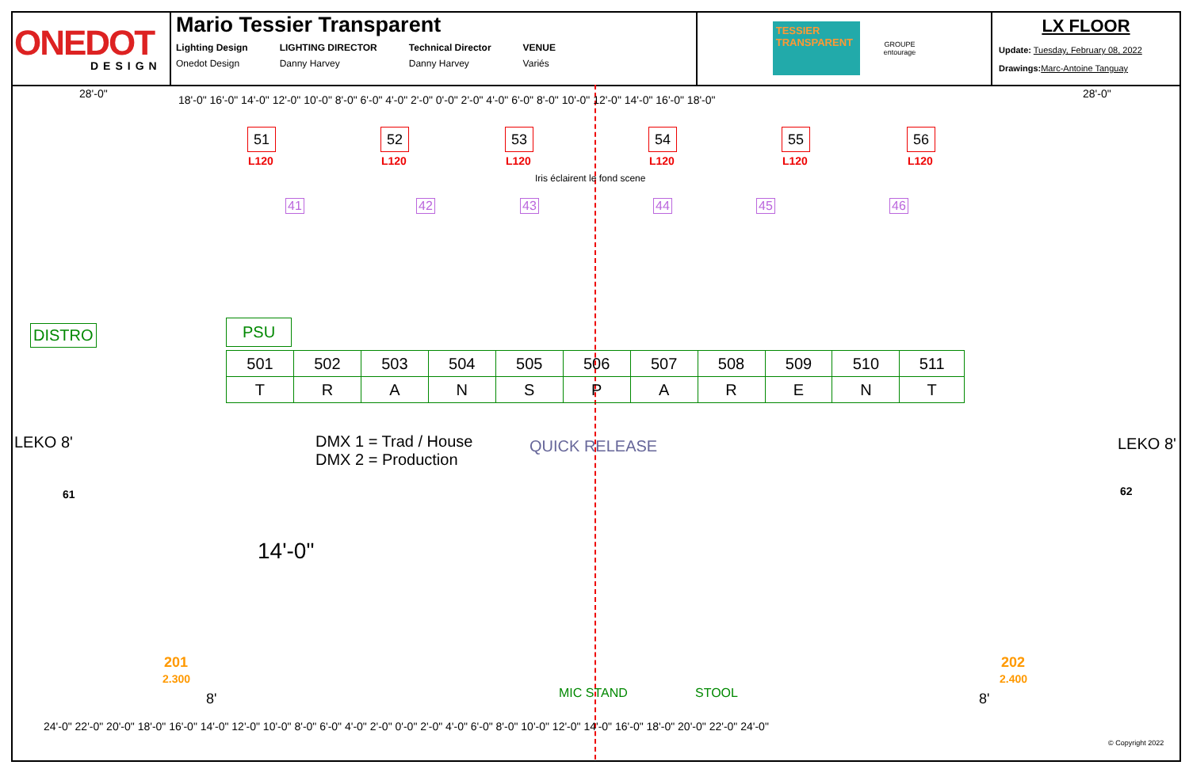ONEDOT
DESIGN
Mario Tessier Transparent
Lighting Design
Onedot Design
LIGHTING DIRECTOR
Danny Harvey
Technical Director
Danny Harvey
VENUE
Variés
TESSIER TRANSPARENT
GROUPE
entourage
LX FLOOR
Update: Tuesday, February 08, 2022
Drawings: Marc-Antoine Tanguay
18'-0" 16'-0" 14'-0" 12'-0" 10'-0" 8'-0" 6'-0" 4'-0" 2'-0" 0'-0" 2'-0" 4'-0" 6'-0" 8'-0" 10'-0" 12'-0" 14'-0" 16'-0" 18'-0"
28'-0" 28'-0"
51
L120
52
L120
53
L120
54
L120
55
L120
56
L120
Iris éclairent le fond scene
41 42 43 44 45 46
DISTRO PSU
| 501 | 502 | 503 | 504 | 505 | 506 | 507 | 508 | 509 | 510 | 511 |
| T | R | A | N | S | P | A | R | E | N | T |
DMX 1 = Trad / House
DMX 2 = Production
QUICK RELEASE
LEKO 8'
61
LEKO 8'
62
14'-0"
201
2.300
8'
202
2.400
8'
MIC STAND STOOL
24'-0" 22'-0" 20'-0" 18'-0" 16'-0" 14'-0" 12'-0" 10'-0" 8'-0" 6'-0" 4'-0" 2'-0" 0'-0" 2'-0" 4'-0" 6'-0" 8'-0" 10'-0" 12'-0" 14'-0" 16'-0" 18'-0" 20'-0" 22'-0" 24'-0"
© Copyright 2022